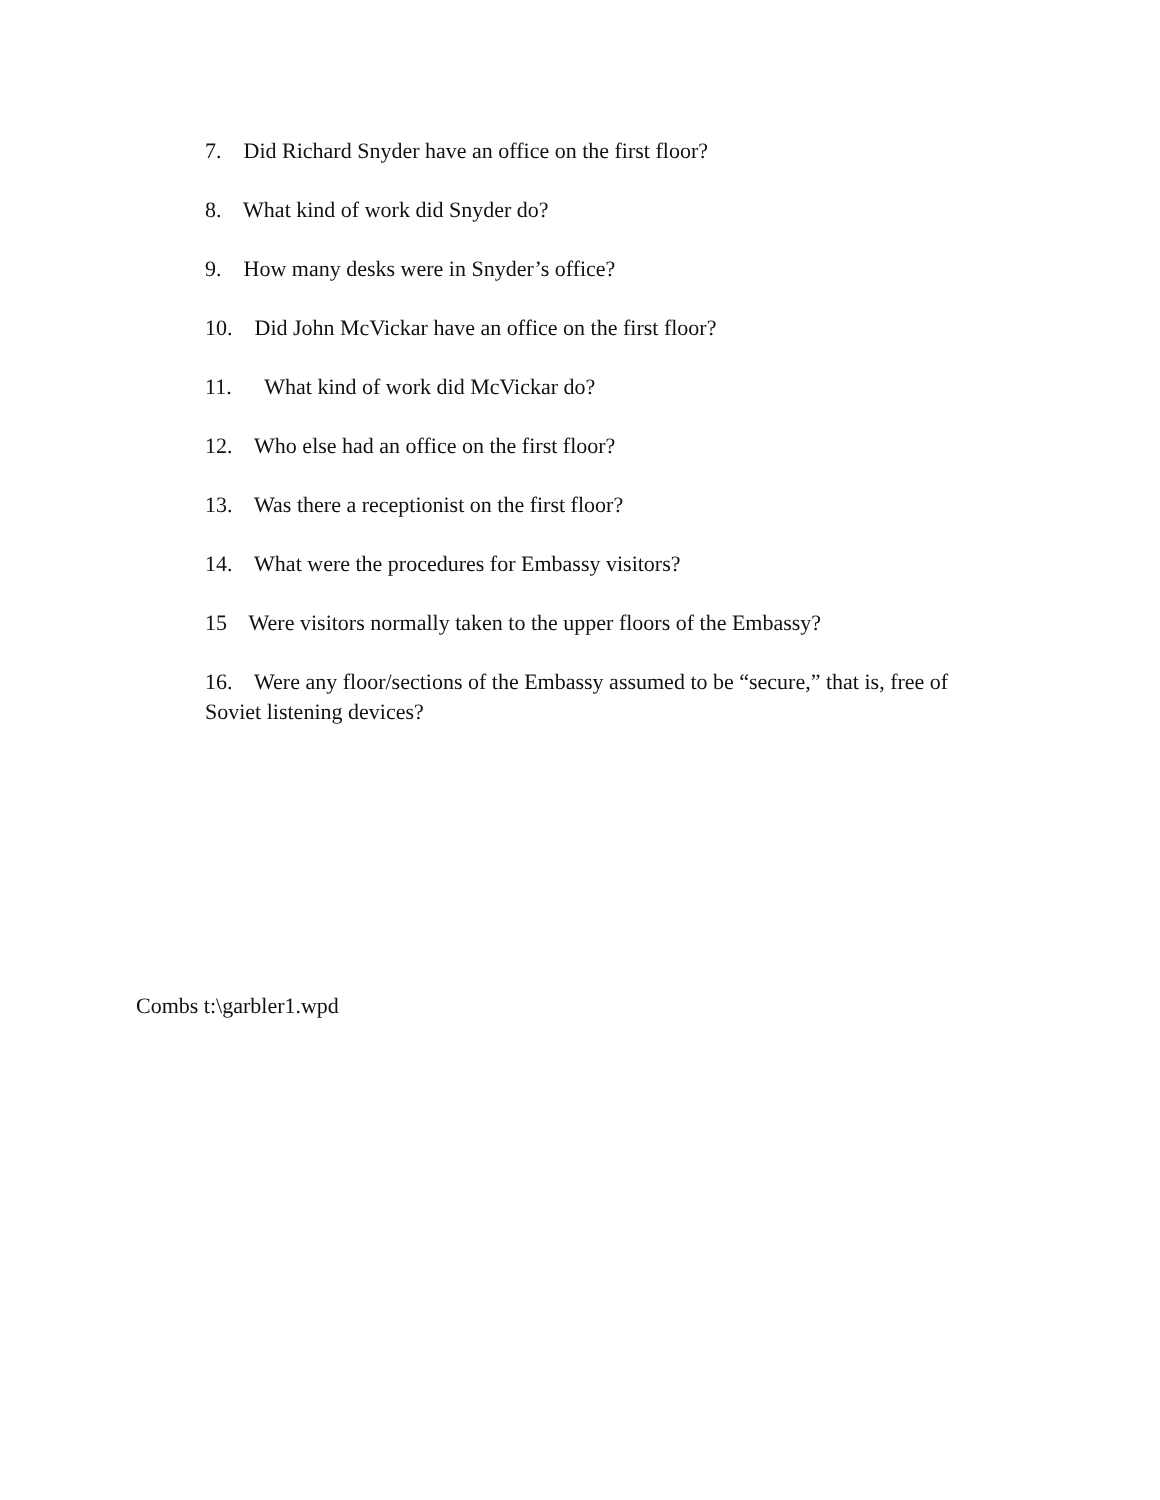7. Did Richard Snyder have an office on the first floor?
8. What kind of work did Snyder do?
9. How many desks were in Snyder’s office?
10. Did John McVickar have an office on the first floor?
11. What kind of work did McVickar do?
12. Who else had an office on the first floor?
13. Was there a receptionist on the first floor?
14. What were the procedures for Embassy visitors?
15 Were visitors normally taken to the upper floors of the Embassy?
16. Were any floor/sections of the Embassy assumed to be “secure,” that is, free of Soviet listening devices?
Combs t:\garbler1.wpd